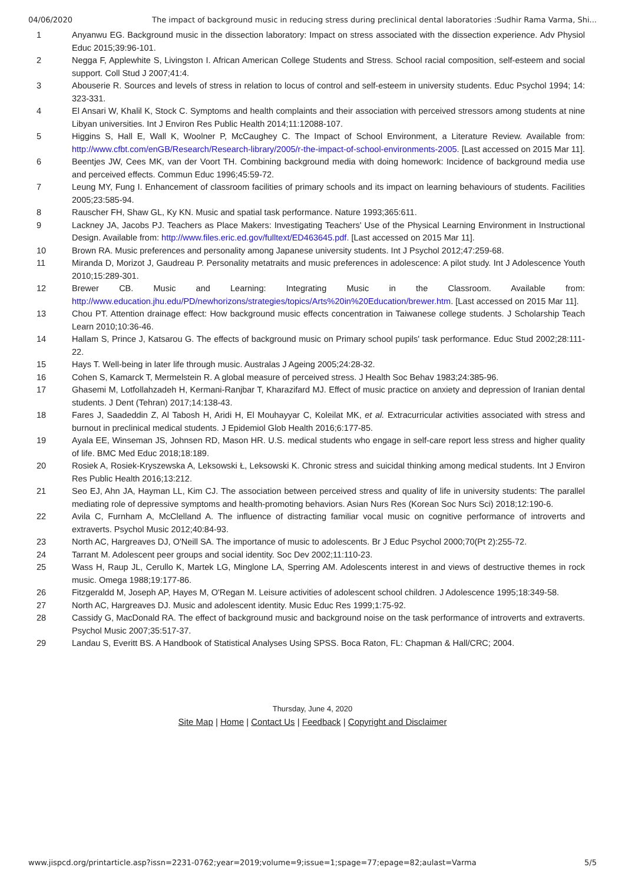04/06/2020 The impact of background music in reducing stress during preclinical dental laboratories :Sudhir Rama Varma, Shi...
| 1 | Anyanwu EG. Background music in the dissection laboratory: Impact on stress associated with the dissection experience. Adv Physiol Educ 2015;39:96-101. |
| 2 | Negga F, Applewhite S, Livingston I. African American College Students and Stress. School racial composition, self-esteem and social support. Coll Stud J 2007;41:4. |
| 3 | Abouserie R. Sources and levels of stress in relation to locus of control and self-esteem in university students. Educ Psychol 1994; 14: 323-331. |
| 4 | El Ansari W, Khalil K, Stock C. Symptoms and health complaints and their association with perceived stressors among students at nine Libyan universities. Int J Environ Res Public Health 2014;11:12088-107. |
| 5 | Higgins S, Hall E, Wall K, Woolner P, McCaughey C. The Impact of School Environment, a Literature Review. Available from: http://www.cfbt.com/enGB/Research/Research-library/2005/r-the-impact-of-school-environments-2005 . [Last accessed on 2015 Mar 11]. |
| 6 | Beentjes JW, Cees MK, van der Voort TH. Combining background media with doing homework: Incidence of background media use and perceived effects. Commun Educ 1996;45:59-72. |
| 7 | Leung MY, Fung I. Enhancement of classroom facilities of primary schools and its impact on learning behaviours of students. Facilities 2005;23:585-94. |
| 8 | Rauscher FH, Shaw GL, Ky KN. Music and spatial task performance. Nature 1993;365:611. |
| 9 | Lackney JA, Jacobs PJ. Teachers as Place Makers: Investigating Teachers' Use of the Physical Learning Environment in Instructional Design. Available from: http://www.files.eric.ed.gov/fulltext/ED463645.pdf . [Last accessed on 2015 Mar 11]. |
| 10 | Brown RA. Music preferences and personality among Japanese university students. Int J Psychol 2012;47:259-68. |
| 11 | Miranda D, Morizot J, Gaudreau P. Personality metatraits and music preferences in adolescence: A pilot study. Int J Adolescence Youth 2010;15:289-301. |
| 12 | Brewer CB. Music and Learning: Integrating Music in the Classroom. Available from: http://www.education.jhu.edu/PD/newhorizons/strategies/topics/Arts%20in%20Education/brewer.htm . [Last accessed on 2015 Mar 11]. |
| 13 | Chou PT. Attention drainage effect: How background music effects concentration in Taiwanese college students. J Scholarship Teach Learn 2010;10:36-46. |
| 14 | Hallam S, Prince J, Katsarou G. The effects of background music on Primary school pupils' task performance. Educ Stud 2002;28:111-22. |
| 15 | Hays T. Well-being in later life through music. Australas J Ageing 2005;24:28-32. |
| 16 | Cohen S, Kamarck T, Mermelstein R. A global measure of perceived stress. J Health Soc Behav 1983;24:385-96. |
| 17 | Ghasemi M, Lotfollahzadeh H, Kermani-Ranjbar T, Kharazifard MJ. Effect of music practice on anxiety and depression of Iranian dental students. J Dent (Tehran) 2017;14:138-43. |
| 18 | Fares J, Saadeddin Z, Al Tabosh H, Aridi H, El Mouhayyar C, Koleilat MK, et al. Extracurricular activities associated with stress and burnout in preclinical medical students. J Epidemiol Glob Health 2016;6:177-85. |
| 19 | Ayala EE, Winseman JS, Johnsen RD, Mason HR. U.S. medical students who engage in self-care report less stress and higher quality of life. BMC Med Educ 2018;18:189. |
| 20 | Rosiek A, Rosiek-Kryszewska A, Leksowski Ł, Leksowski K. Chronic stress and suicidal thinking among medical students. Int J Environ Res Public Health 2016;13:212. |
| 21 | Seo EJ, Ahn JA, Hayman LL, Kim CJ. The association between perceived stress and quality of life in university students: The parallel mediating role of depressive symptoms and health-promoting behaviors. Asian Nurs Res (Korean Soc Nurs Sci) 2018;12:190-6. |
| 22 | Avila C, Furnham A, McClelland A. The influence of distracting familiar vocal music on cognitive performance of introverts and extraverts. Psychol Music 2012;40:84-93. |
| 23 | North AC, Hargreaves DJ, O'Neill SA. The importance of music to adolescents. Br J Educ Psychol 2000;70(Pt 2):255-72. |
| 24 | Tarrant M. Adolescent peer groups and social identity. Soc Dev 2002;11:110-23. |
| 25 | Wass H, Raup JL, Cerullo K, Martek LG, Minglone LA, Sperring AM. Adolescents interest in and views of destructive themes in rock music. Omega 1988;19:177-86. |
| 26 | Fitzgeraldd M, Joseph AP, Hayes M, O'Regan M. Leisure activities of adolescent school children. J Adolescence 1995;18:349-58. |
| 27 | North AC, Hargreaves DJ. Music and adolescent identity. Music Educ Res 1999;1:75-92. |
| 28 | Cassidy G, MacDonald RA. The effect of background music and background noise on the task performance of introverts and extraverts. Psychol Music 2007;35:517-37. |
| 29 | Landau S, Everitt BS. A Handbook of Statistical Analyses Using SPSS. Boca Raton, FL: Chapman & Hall/CRC; 2004. |
Thursday, June 4, 2020
Site Map | Home | Contact Us | Feedback | Copyright and Disclaimer
www.jispcd.org/printarticle.asp?issn=2231-0762;year=2019;volume=9;issue=1;spage=77;epage=82;aulast=Varma 5/5